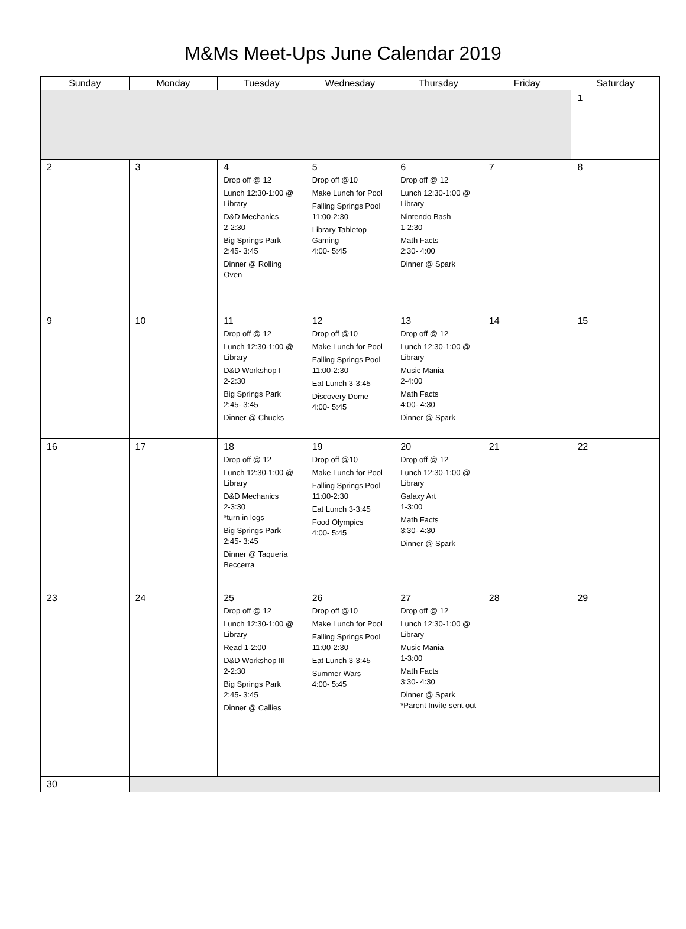M&Ms Meet-Ups June Calendar 2019
| Sunday | Monday | Tuesday | Wednesday | Thursday | Friday | Saturday |
| --- | --- | --- | --- | --- | --- | --- |
| | | | | | | 1 |
| 2 | 3 | 4 Drop off @ 12 Lunch 12:30-1:00 @ Library D&D Mechanics 2-2:30 Big Springs Park 2:45- 3:45 Dinner @ Rolling Oven | 5 Drop off @10 Make Lunch for Pool Falling Springs Pool 11:00-2:30 Library Tabletop Gaming 4:00- 5:45 | 6 Drop off @ 12 Lunch 12:30-1:00 @ Library Nintendo Bash 1-2:30 Math Facts 2:30- 4:00 Dinner @ Spark | 7 | 8 |
| 9 | 10 | 11 Drop off @ 12 Lunch 12:30-1:00 @ Library D&D Workshop I 2-2:30 Big Springs Park 2:45- 3:45 Dinner @ Chucks | 12 Drop off @10 Make Lunch for Pool Falling Springs Pool 11:00-2:30 Eat Lunch 3-3:45 Discovery Dome 4:00- 5:45 | 13 Drop off @ 12 Lunch 12:30-1:00 @ Library Music Mania 2-4:00 Math Facts 4:00- 4:30 Dinner @ Spark | 14 | 15 |
| 16 | 17 | 18 Drop off @ 12 Lunch 12:30-1:00 @ Library D&D Mechanics 2-3:30 *turn in logs Big Springs Park 2:45- 3:45 Dinner @ Taqueria Beccerra | 19 Drop off @10 Make Lunch for Pool Falling Springs Pool 11:00-2:30 Eat Lunch 3-3:45 Food Olympics 4:00- 5:45 | 20 Drop off @ 12 Lunch 12:30-1:00 @ Library Galaxy Art 1-3:00 Math Facts 3:30- 4:30 Dinner @ Spark | 21 | 22 |
| 23 | 24 | 25 Drop off @ 12 Lunch 12:30-1:00 @ Library Read 1-2:00 D&D Workshop III 2-2:30 Big Springs Park 2:45- 3:45 Dinner @ Callies | 26 Drop off @10 Make Lunch for Pool Falling Springs Pool 11:00-2:30 Eat Lunch 3-3:45 Summer Wars 4:00- 5:45 | 27 Drop off @ 12 Lunch 12:30-1:00 @ Library Music Mania 1-3:00 Math Facts 3:30- 4:30 Dinner @ Spark *Parent Invite sent out | 28 | 29 |
| 30 | | | | | | |